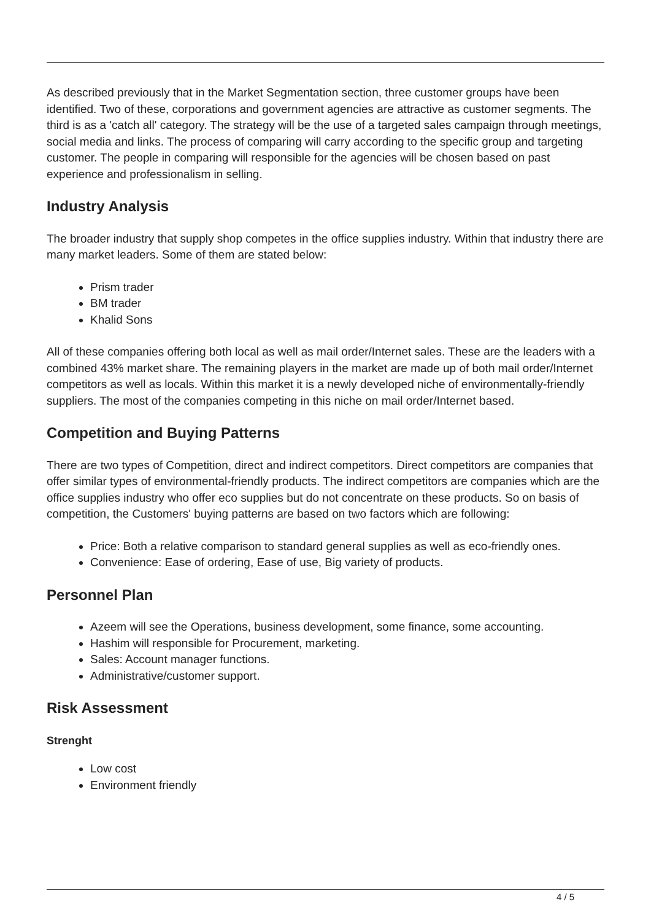As described previously that in the Market Segmentation section, three customer groups have been identified. Two of these, corporations and government agencies are attractive as customer segments. The third is as a 'catch all' category. The strategy will be the use of a targeted sales campaign through meetings, social media and links. The process of comparing will carry according to the specific group and targeting customer. The people in comparing will responsible for the agencies will be chosen based on past experience and professionalism in selling.
Industry Analysis
The broader industry that supply shop competes in the office supplies industry. Within that industry there are many market leaders. Some of them are stated below:
Prism trader
BM trader
Khalid Sons
All of these companies offering both local as well as mail order/Internet sales. These are the leaders with a combined 43% market share. The remaining players in the market are made up of both mail order/Internet competitors as well as locals. Within this market it is a newly developed niche of environmentally-friendly suppliers. The most of the companies competing in this niche on mail order/Internet based.
Competition and Buying Patterns
There are two types of Competition, direct and indirect competitors. Direct competitors are companies that offer similar types of environmental-friendly products. The indirect competitors are companies which are the office supplies industry who offer eco supplies but do not concentrate on these products. So on basis of competition, the Customers' buying patterns are based on two factors which are following:
Price: Both a relative comparison to standard general supplies as well as eco-friendly ones.
Convenience: Ease of ordering, Ease of use, Big variety of products.
Personnel Plan
Azeem will see the Operations, business development, some finance, some accounting.
Hashim will responsible for Procurement, marketing.
Sales: Account manager functions.
Administrative/customer support.
Risk Assessment
Strenght
Low cost
Environment friendly
4 / 5